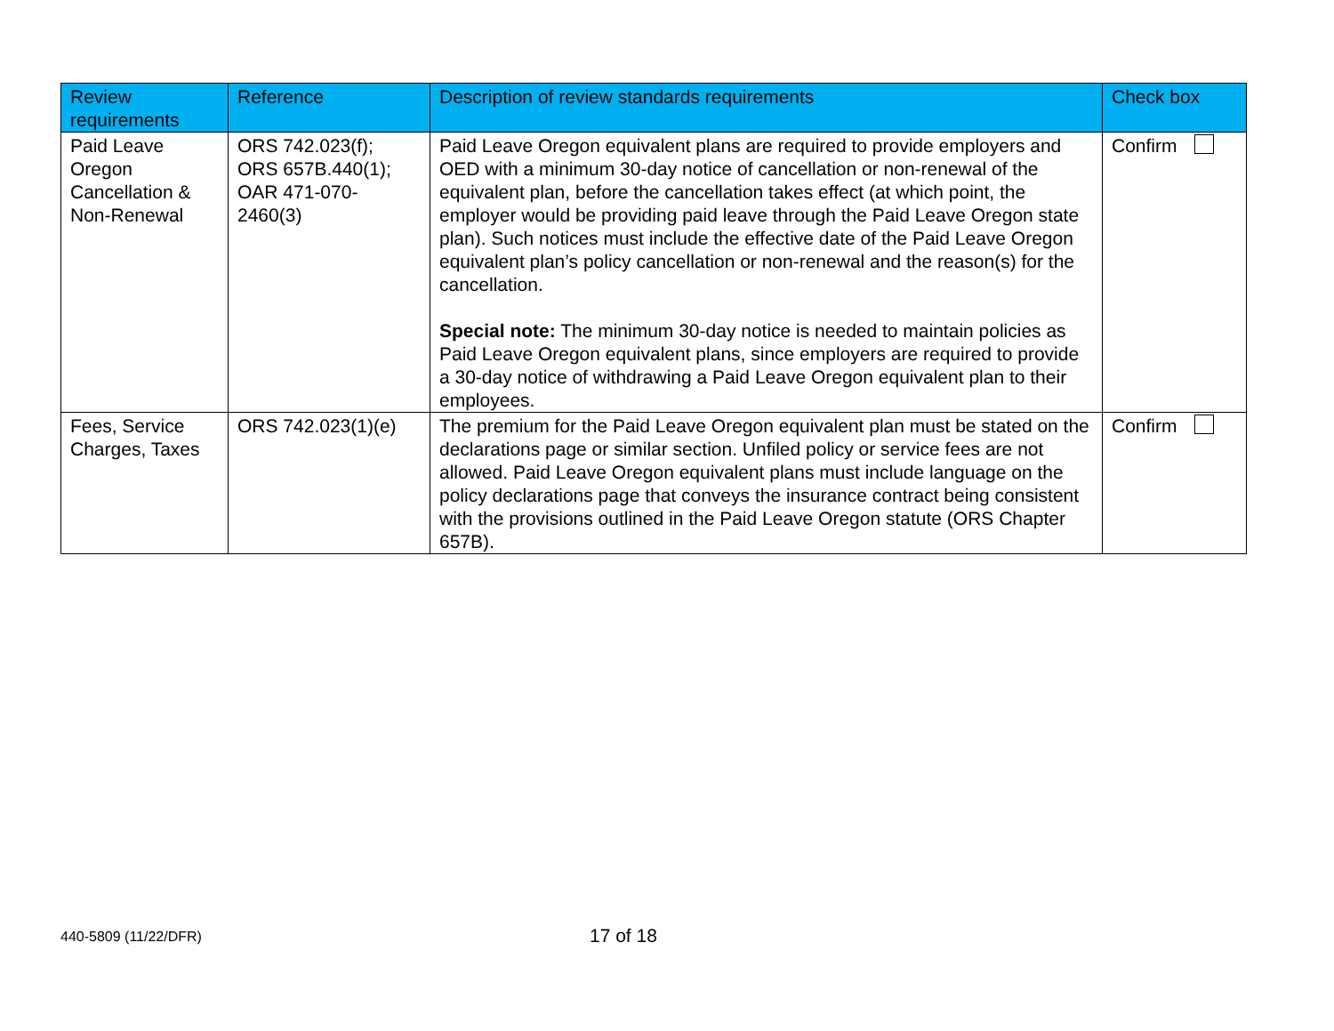| Review requirements | Reference | Description of review standards requirements | Check box |
| --- | --- | --- | --- |
| Paid Leave Oregon Cancellation & Non-Renewal | ORS 742.023(f); ORS 657B.440(1); OAR 471-070-2460(3) | Paid Leave Oregon equivalent plans are required to provide employers and OED with a minimum 30-day notice of cancellation or non-renewal of the equivalent plan, before the cancellation takes effect (at which point, the employer would be providing paid leave through the Paid Leave Oregon state plan). Such notices must include the effective date of the Paid Leave Oregon equivalent plan’s policy cancellation or non-renewal and the reason(s) for the cancellation. Special note: The minimum 30-day notice is needed to maintain policies as Paid Leave Oregon equivalent plans, since employers are required to provide a 30-day notice of withdrawing a Paid Leave Oregon equivalent plan to their employees. | Confirm |
| Fees, Service Charges, Taxes | ORS 742.023(1)(e) | The premium for the Paid Leave Oregon equivalent plan must be stated on the declarations page or similar section. Unfiled policy or service fees are not allowed. Paid Leave Oregon equivalent plans must include language on the policy declarations page that conveys the insurance contract being consistent with the provisions outlined in the Paid Leave Oregon statute (ORS Chapter 657B). | Confirm |
440-5809 (11/22/DFR)
17 of 18